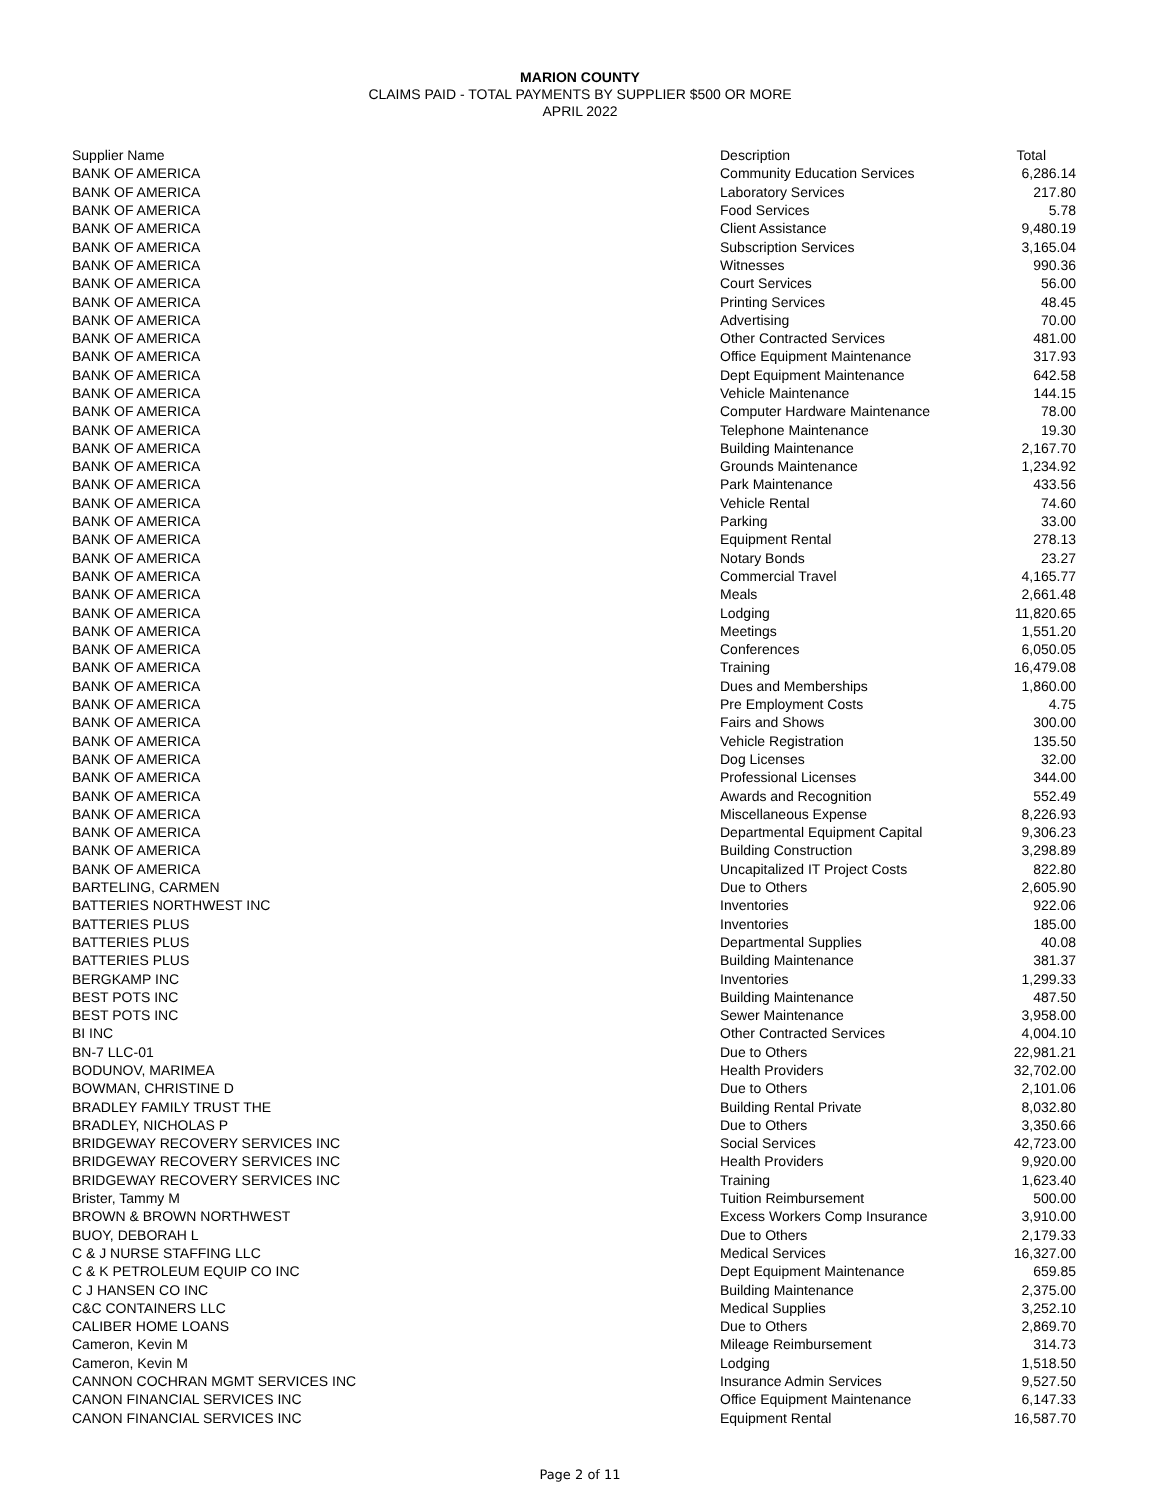MARION COUNTY
CLAIMS PAID - TOTAL PAYMENTS BY SUPPLIER $500 OR MORE
APRIL 2022
| Supplier Name | Description | Total |
| --- | --- | --- |
| BANK OF AMERICA | Community Education Services | 6,286.14 |
| BANK OF AMERICA | Laboratory Services | 217.80 |
| BANK OF AMERICA | Food Services | 5.78 |
| BANK OF AMERICA | Client Assistance | 9,480.19 |
| BANK OF AMERICA | Subscription Services | 3,165.04 |
| BANK OF AMERICA | Witnesses | 990.36 |
| BANK OF AMERICA | Court Services | 56.00 |
| BANK OF AMERICA | Printing Services | 48.45 |
| BANK OF AMERICA | Advertising | 70.00 |
| BANK OF AMERICA | Other Contracted Services | 481.00 |
| BANK OF AMERICA | Office Equipment Maintenance | 317.93 |
| BANK OF AMERICA | Dept Equipment Maintenance | 642.58 |
| BANK OF AMERICA | Vehicle Maintenance | 144.15 |
| BANK OF AMERICA | Computer Hardware Maintenance | 78.00 |
| BANK OF AMERICA | Telephone Maintenance | 19.30 |
| BANK OF AMERICA | Building Maintenance | 2,167.70 |
| BANK OF AMERICA | Grounds Maintenance | 1,234.92 |
| BANK OF AMERICA | Park Maintenance | 433.56 |
| BANK OF AMERICA | Vehicle Rental | 74.60 |
| BANK OF AMERICA | Parking | 33.00 |
| BANK OF AMERICA | Equipment Rental | 278.13 |
| BANK OF AMERICA | Notary Bonds | 23.27 |
| BANK OF AMERICA | Commercial Travel | 4,165.77 |
| BANK OF AMERICA | Meals | 2,661.48 |
| BANK OF AMERICA | Lodging | 11,820.65 |
| BANK OF AMERICA | Meetings | 1,551.20 |
| BANK OF AMERICA | Conferences | 6,050.05 |
| BANK OF AMERICA | Training | 16,479.08 |
| BANK OF AMERICA | Dues and Memberships | 1,860.00 |
| BANK OF AMERICA | Pre Employment Costs | 4.75 |
| BANK OF AMERICA | Fairs and Shows | 300.00 |
| BANK OF AMERICA | Vehicle Registration | 135.50 |
| BANK OF AMERICA | Dog Licenses | 32.00 |
| BANK OF AMERICA | Professional Licenses | 344.00 |
| BANK OF AMERICA | Awards and Recognition | 552.49 |
| BANK OF AMERICA | Miscellaneous Expense | 8,226.93 |
| BANK OF AMERICA | Departmental Equipment Capital | 9,306.23 |
| BANK OF AMERICA | Building Construction | 3,298.89 |
| BANK OF AMERICA | Uncapitalized IT Project Costs | 822.80 |
| BARTELING, CARMEN | Due to Others | 2,605.90 |
| BATTERIES NORTHWEST INC | Inventories | 922.06 |
| BATTERIES PLUS | Inventories | 185.00 |
| BATTERIES PLUS | Departmental Supplies | 40.08 |
| BATTERIES PLUS | Building Maintenance | 381.37 |
| BERGKAMP INC | Inventories | 1,299.33 |
| BEST POTS INC | Building Maintenance | 487.50 |
| BEST POTS INC | Sewer Maintenance | 3,958.00 |
| BI INC | Other Contracted Services | 4,004.10 |
| BN-7 LLC-01 | Due to Others | 22,981.21 |
| BODUNOV, MARIMEA | Health Providers | 32,702.00 |
| BOWMAN, CHRISTINE D | Due to Others | 2,101.06 |
| BRADLEY FAMILY TRUST THE | Building Rental Private | 8,032.80 |
| BRADLEY, NICHOLAS P | Due to Others | 3,350.66 |
| BRIDGEWAY RECOVERY SERVICES INC | Social Services | 42,723.00 |
| BRIDGEWAY RECOVERY SERVICES INC | Health Providers | 9,920.00 |
| BRIDGEWAY RECOVERY SERVICES INC | Training | 1,623.40 |
| Brister, Tammy M | Tuition Reimbursement | 500.00 |
| BROWN & BROWN NORTHWEST | Excess Workers Comp Insurance | 3,910.00 |
| BUOY, DEBORAH L | Due to Others | 2,179.33 |
| C & J NURSE STAFFING LLC | Medical Services | 16,327.00 |
| C & K PETROLEUM EQUIP CO INC | Dept Equipment Maintenance | 659.85 |
| C J HANSEN CO INC | Building Maintenance | 2,375.00 |
| C&C CONTAINERS LLC | Medical Supplies | 3,252.10 |
| CALIBER HOME LOANS | Due to Others | 2,869.70 |
| Cameron, Kevin M | Mileage Reimbursement | 314.73 |
| Cameron, Kevin M | Lodging | 1,518.50 |
| CANNON COCHRAN MGMT SERVICES INC | Insurance Admin Services | 9,527.50 |
| CANON FINANCIAL SERVICES INC | Office Equipment Maintenance | 6,147.33 |
| CANON FINANCIAL SERVICES INC | Equipment Rental | 16,587.70 |
Page 2 of 11